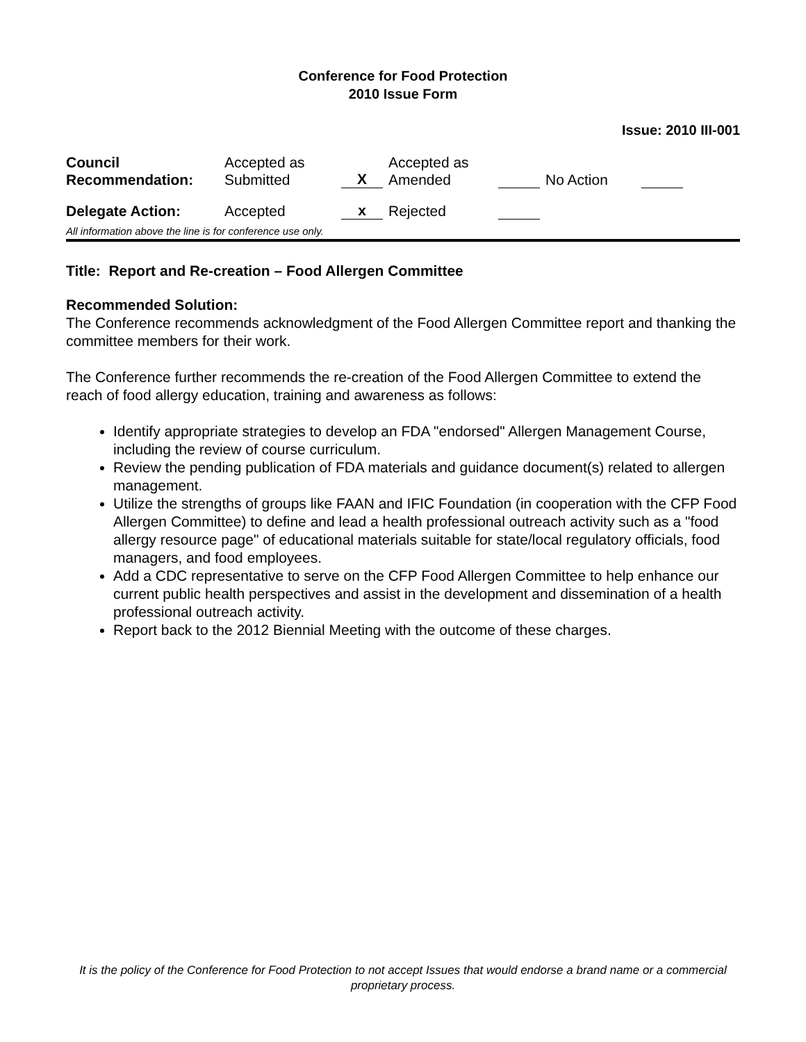Conference for Food Protection
2010 Issue Form
Issue: 2010 III-001
| Council Recommendation: | Accepted as Submitted | X | Accepted as Amended | | No Action | |
| Delegate Action: | Accepted | x | Rejected | | | |
All information above the line is for conference use only.
Title: Report and Re-creation – Food Allergen Committee
Recommended Solution:
The Conference recommends acknowledgment of the Food Allergen Committee report and thanking the committee members for their work.
The Conference further recommends the re-creation of the Food Allergen Committee to extend the reach of food allergy education, training and awareness as follows:
Identify appropriate strategies to develop an FDA "endorsed" Allergen Management Course, including the review of course curriculum.
Review the pending publication of FDA materials and guidance document(s) related to allergen management.
Utilize the strengths of groups like FAAN and IFIC Foundation (in cooperation with the CFP Food Allergen Committee) to define and lead a health professional outreach activity such as a "food allergy resource page" of educational materials suitable for state/local regulatory officials, food managers, and food employees.
Add a CDC representative to serve on the CFP Food Allergen Committee to help enhance our current public health perspectives and assist in the development and dissemination of a health professional outreach activity.
Report back to the 2012 Biennial Meeting with the outcome of these charges.
It is the policy of the Conference for Food Protection to not accept Issues that would endorse a brand name or a commercial proprietary process.